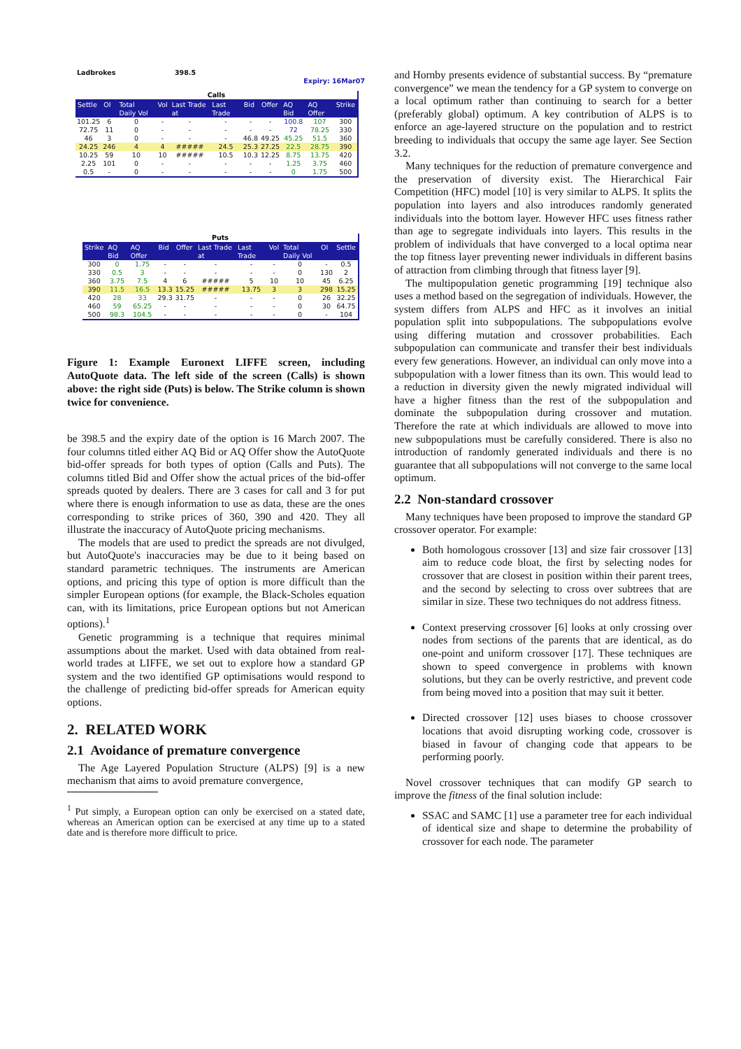Ladbrokes 398.5
Expiry: 16Mar07
| Calls | | | | | | | | | | |
| --- | --- | --- | --- | --- | --- | --- | --- | --- | --- | --- |
| Settle | OI | Total Daily Vol | Vol | Last Trade at | Last Trade | Bid | Offer | AQ Bid | AQ Offer | Strike |
| 101.25 | 6 | 0 | - | - | - | - | - | 100.8 | 107 | 300 |
| 72.75 | 11 | 0 | - | - | - | - | - | 72 | 78.25 | 330 |
| 46 | 3 | 0 | - | - | - | 46.8 | 49.25 | 45.25 | 51.5 | 360 |
| 24.25 | 246 | 4 | 4 | ##### | 24.5 | 25.3 | 27.25 | 22.5 | 28.75 | 390 |
| 10.25 | 59 | 10 | 10 | ##### | 10.5 | 10.3 | 12.25 | 8.75 | 13.75 | 420 |
| 2.25 | 101 | 0 | - | - | - | - | - | 1.25 | 3.75 | 460 |
| 0.5 | - | 0 | - | - | - | - | - | 0 | 1.75 | 500 |
| Puts | | | | | | | | | | |
| --- | --- | --- | --- | --- | --- | --- | --- | --- | --- | --- |
| Strike | AQ Bid | AQ Offer | Bid | Offer | Last Trade at | Last Trade | Vol | Total Daily Vol | OI | Settle |
| 300 | 0 | 1.75 | - | - | - | - | - | 0 | - | 0.5 |
| 330 | 0.5 | 3 | - | - | - | - | - | 0 | 130 | 2 |
| 360 | 3.75 | 7.5 | 4 | 6 | ##### | 5 | 10 | 10 | 45 | 6.25 |
| 390 | 11.5 | 16.5 | 13.3 | 15.25 | ##### | 13.75 | 3 | 3 | 298 | 15.25 |
| 420 | 28 | 33 | 29.3 | 31.75 | - | - | - | 0 | 26 | 32.25 |
| 460 | 59 | 65.25 | - | - | - | - | - | 0 | 30 | 64.75 |
| 500 | 98.3 | 104.5 | - | - | - | - | - | 0 | - | 104 |
Figure 1: Example Euronext LIFFE screen, including AutoQuote data. The left side of the screen (Calls) is shown above: the right side (Puts) is below. The Strike column is shown twice for convenience.
be 398.5 and the expiry date of the option is 16 March 2007. The four columns titled either AQ Bid or AQ Offer show the AutoQuote bid-offer spreads for both types of option (Calls and Puts). The columns titled Bid and Offer show the actual prices of the bid-offer spreads quoted by dealers. There are 3 cases for call and 3 for put where there is enough information to use as data, these are the ones corresponding to strike prices of 360, 390 and 420. They all illustrate the inaccuracy of AutoQuote pricing mechanisms.
The models that are used to predict the spreads are not divulged, but AutoQuote's inaccuracies may be due to it being based on standard parametric techniques. The instruments are American options, and pricing this type of option is more difficult than the simpler European options (for example, the Black-Scholes equation can, with its limitations, price European options but not American options).<sup>1</sup>
Genetic programming is a technique that requires minimal assumptions about the market. Used with data obtained from real-world trades at LIFFE, we set out to explore how a standard GP system and the two identified GP optimisations would respond to the challenge of predicting bid-offer spreads for American equity options.
2. RELATED WORK
2.1 Avoidance of premature convergence
The Age Layered Population Structure (ALPS) [9] is a new mechanism that aims to avoid premature convergence,
<sup>1</sup> Put simply, a European option can only be exercised on a stated date, whereas an American option can be exercised at any time up to a stated date and is therefore more difficult to price.
and Hornby presents evidence of substantial success. By “premature convergence” we mean the tendency for a GP system to converge on a local optimum rather than continuing to search for a better (preferably global) optimum. A key contribution of ALPS is to enforce an age-layered structure on the population and to restrict breeding to individuals that occupy the same age layer. See Section 3.2.
Many techniques for the reduction of premature convergence and the preservation of diversity exist. The Hierarchical Fair Competition (HFC) model [10] is very similar to ALPS. It splits the population into layers and also introduces randomly generated individuals into the bottom layer. However HFC uses fitness rather than age to segregate individuals into layers. This results in the problem of individuals that have converged to a local optima near the top fitness layer preventing newer individuals in different basins of attraction from climbing through that fitness layer [9].
The multipopulation genetic programming [19] technique also uses a method based on the segregation of individuals. However, the system differs from ALPS and HFC as it involves an initial population split into subpopulations. The subpopulations evolve using differing mutation and crossover probabilities. Each subpopulation can communicate and transfer their best individuals every few generations. However, an individual can only move into a subpopulation with a lower fitness than its own. This would lead to a reduction in diversity given the newly migrated individual will have a higher fitness than the rest of the subpopulation and dominate the subpopulation during crossover and mutation. Therefore the rate at which individuals are allowed to move into new subpopulations must be carefully considered. There is also no introduction of randomly generated individuals and there is no guarantee that all subpopulations will not converge to the same local optimum.
2.2 Non-standard crossover
Many techniques have been proposed to improve the standard GP crossover operator. For example:
Both homologous crossover [13] and size fair crossover [13] aim to reduce code bloat, the first by selecting nodes for crossover that are closest in position within their parent trees, and the second by selecting to cross over subtrees that are similar in size. These two techniques do not address fitness.
Context preserving crossover [6] looks at only crossing over nodes from sections of the parents that are identical, as do one-point and uniform crossover [17]. These techniques are shown to speed convergence in problems with known solutions, but they can be overly restrictive, and prevent code from being moved into a position that may suit it better.
Directed crossover [12] uses biases to choose crossover locations that avoid disrupting working code, crossover is biased in favour of changing code that appears to be performing poorly.
Novel crossover techniques that can modify GP search to improve the fitness of the final solution include:
SSAC and SAMC [1] use a parameter tree for each individual of identical size and shape to determine the probability of crossover for each node. The parameter